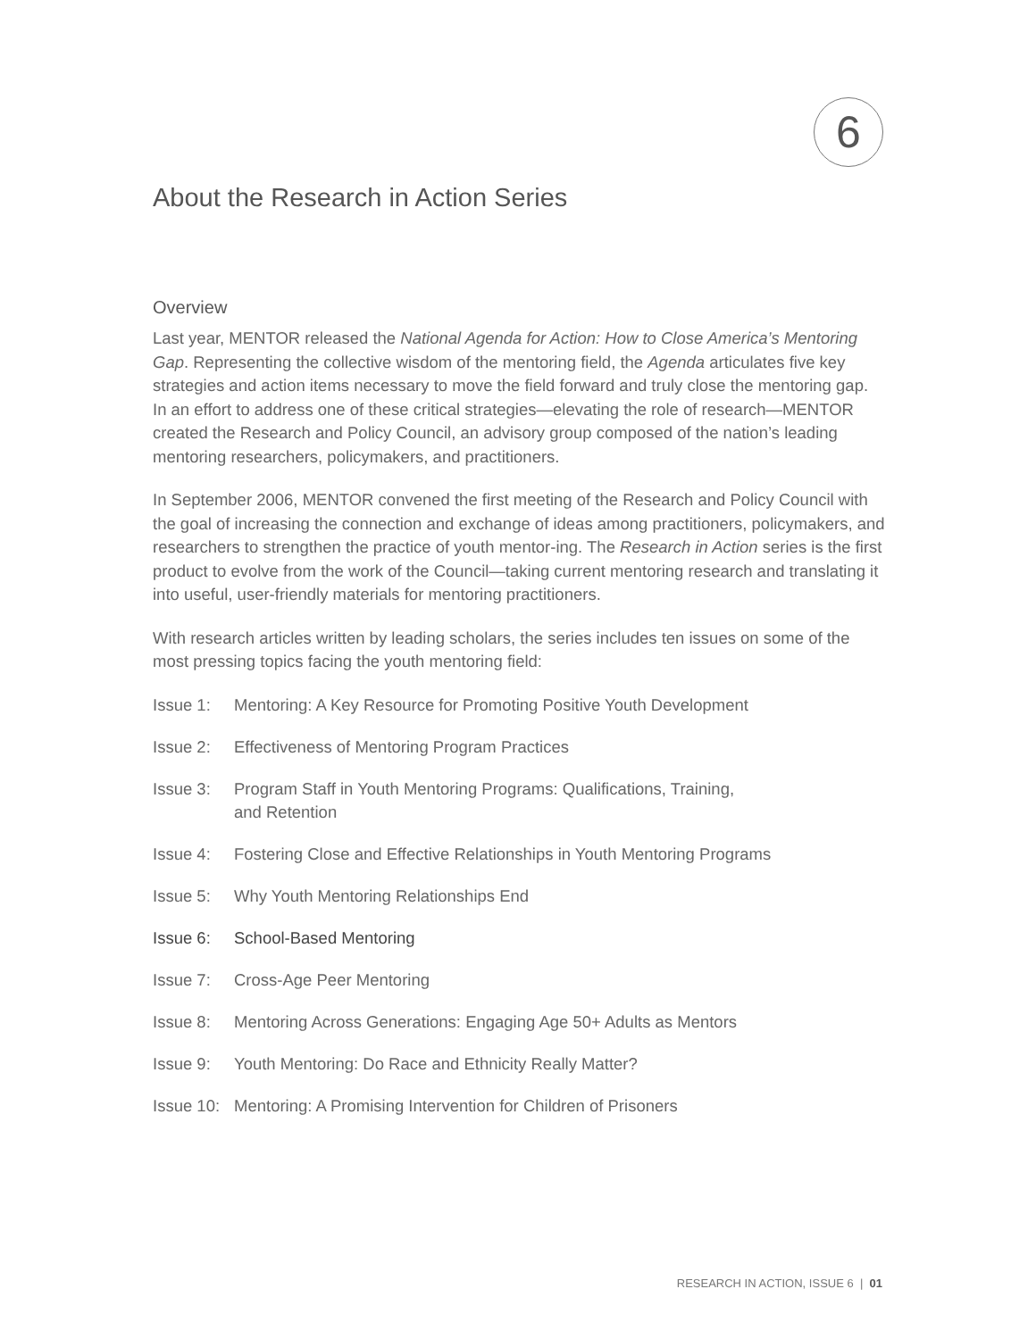6
About the Research in Action Series
Overview
Last year, MENTOR released the National Agenda for Action: How to Close America’s Mentoring Gap. Representing the collective wisdom of the mentoring field, the Agenda articulates five key strategies and action items necessary to move the field forward and truly close the mentoring gap. In an effort to address one of these critical strategies—elevating the role of research—MENTOR created the Research and Policy Council, an advisory group composed of the nation’s leading mentoring researchers, policymakers, and practitioners.
In September 2006, MENTOR convened the first meeting of the Research and Policy Council with the goal of increasing the connection and exchange of ideas among practitioners, policymakers, and researchers to strengthen the practice of youth mentor-ing. The Research in Action series is the first product to evolve from the work of the Council—taking current mentoring research and translating it into useful, user-friendly materials for mentoring practitioners.
With research articles written by leading scholars, the series includes ten issues on some of the most pressing topics facing the youth mentoring field:
Issue 1: Mentoring: A Key Resource for Promoting Positive Youth Development
Issue 2: Effectiveness of Mentoring Program Practices
Issue 3: Program Staff in Youth Mentoring Programs: Qualifications, Training,
and Retention
Issue 4: Fostering Close and Effective Relationships in Youth Mentoring Programs
Issue 5: Why Youth Mentoring Relationships End
Issue 6: School-Based Mentoring
Issue 7: Cross-Age Peer Mentoring
Issue 8: Mentoring Across Generations: Engaging Age 50+ Adults as Mentors
Issue 9: Youth Mentoring: Do Race and Ethnicity Really Matter?
Issue 10: Mentoring: A Promising Intervention for Children of Prisoners
RESEARCH IN ACTION, ISSUE 6 | 01